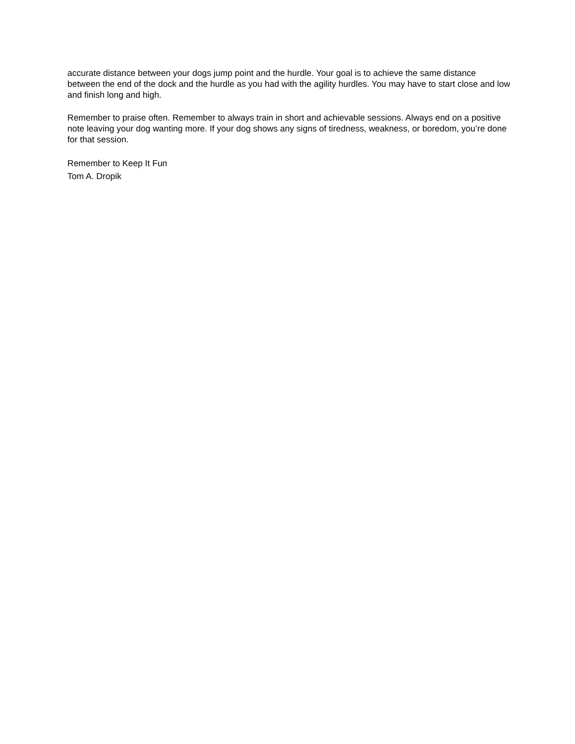accurate distance between your dogs jump point and the hurdle. Your goal is to achieve the same distance between the end of the dock and the hurdle as you had with the agility hurdles. You may have to start close and low and finish long and high.
Remember to praise often. Remember to always train in short and achievable sessions. Always end on a positive note leaving your dog wanting more. If your dog shows any signs of tiredness, weakness, or boredom, you’re done for that session.
Remember to Keep It Fun
Tom A. Dropik